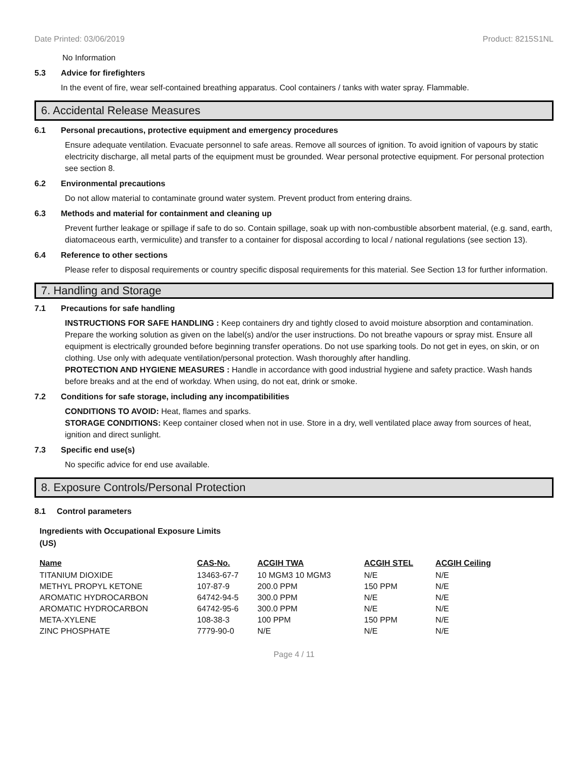Date Printed: 03/06/2019 Product: 8215S1NL
No Information
5.3 Advice for firefighters
In the event of fire, wear self-contained breathing apparatus. Cool containers / tanks with water spray. Flammable.
6. Accidental Release Measures
6.1 Personal precautions, protective equipment and emergency procedures
Ensure adequate ventilation. Evacuate personnel to safe areas. Remove all sources of ignition. To avoid ignition of vapours by static electricity discharge, all metal parts of the equipment must be grounded. Wear personal protective equipment. For personal protection see section 8.
6.2 Environmental precautions
Do not allow material to contaminate ground water system. Prevent product from entering drains.
6.3 Methods and material for containment and cleaning up
Prevent further leakage or spillage if safe to do so. Contain spillage, soak up with non-combustible absorbent material, (e.g. sand, earth, diatomaceous earth, vermiculite) and transfer to a container for disposal according to local / national regulations (see section 13).
6.4 Reference to other sections
Please refer to disposal requirements or country specific disposal requirements for this material. See Section 13 for further information.
7. Handling and Storage
7.1 Precautions for safe handling
INSTRUCTIONS FOR SAFE HANDLING : Keep containers dry and tightly closed to avoid moisture absorption and contamination. Prepare the working solution as given on the label(s) and/or the user instructions. Do not breathe vapours or spray mist. Ensure all equipment is electrically grounded before beginning transfer operations. Do not use sparking tools. Do not get in eyes, on skin, or on clothing. Use only with adequate ventilation/personal protection. Wash thoroughly after handling.
PROTECTION AND HYGIENE MEASURES : Handle in accordance with good industrial hygiene and safety practice. Wash hands before breaks and at the end of workday. When using, do not eat, drink or smoke.
7.2 Conditions for safe storage, including any incompatibilities
CONDITIONS TO AVOID: Heat, flames and sparks.
STORAGE CONDITIONS: Keep container closed when not in use. Store in a dry, well ventilated place away from sources of heat, ignition and direct sunlight.
7.3 Specific end use(s)
No specific advice for end use available.
8. Exposure Controls/Personal Protection
8.1 Control parameters
Ingredients with Occupational Exposure Limits
(US)
| Name | CAS-No. | ACGIH TWA | ACGIH STEL | ACGIH Ceiling |
| --- | --- | --- | --- | --- |
| TITANIUM DIOXIDE | 13463-67-7 | 10 MGM3 10 MGM3 | N/E | N/E |
| METHYL PROPYL KETONE | 107-87-9 | 200.0 PPM | 150 PPM | N/E |
| AROMATIC HYDROCARBON | 64742-94-5 | 300.0 PPM | N/E | N/E |
| AROMATIC HYDROCARBON | 64742-95-6 | 300.0 PPM | N/E | N/E |
| META-XYLENE | 108-38-3 | 100 PPM | 150 PPM | N/E |
| ZINC PHOSPHATE | 7779-90-0 | N/E | N/E | N/E |
Page 4 / 11